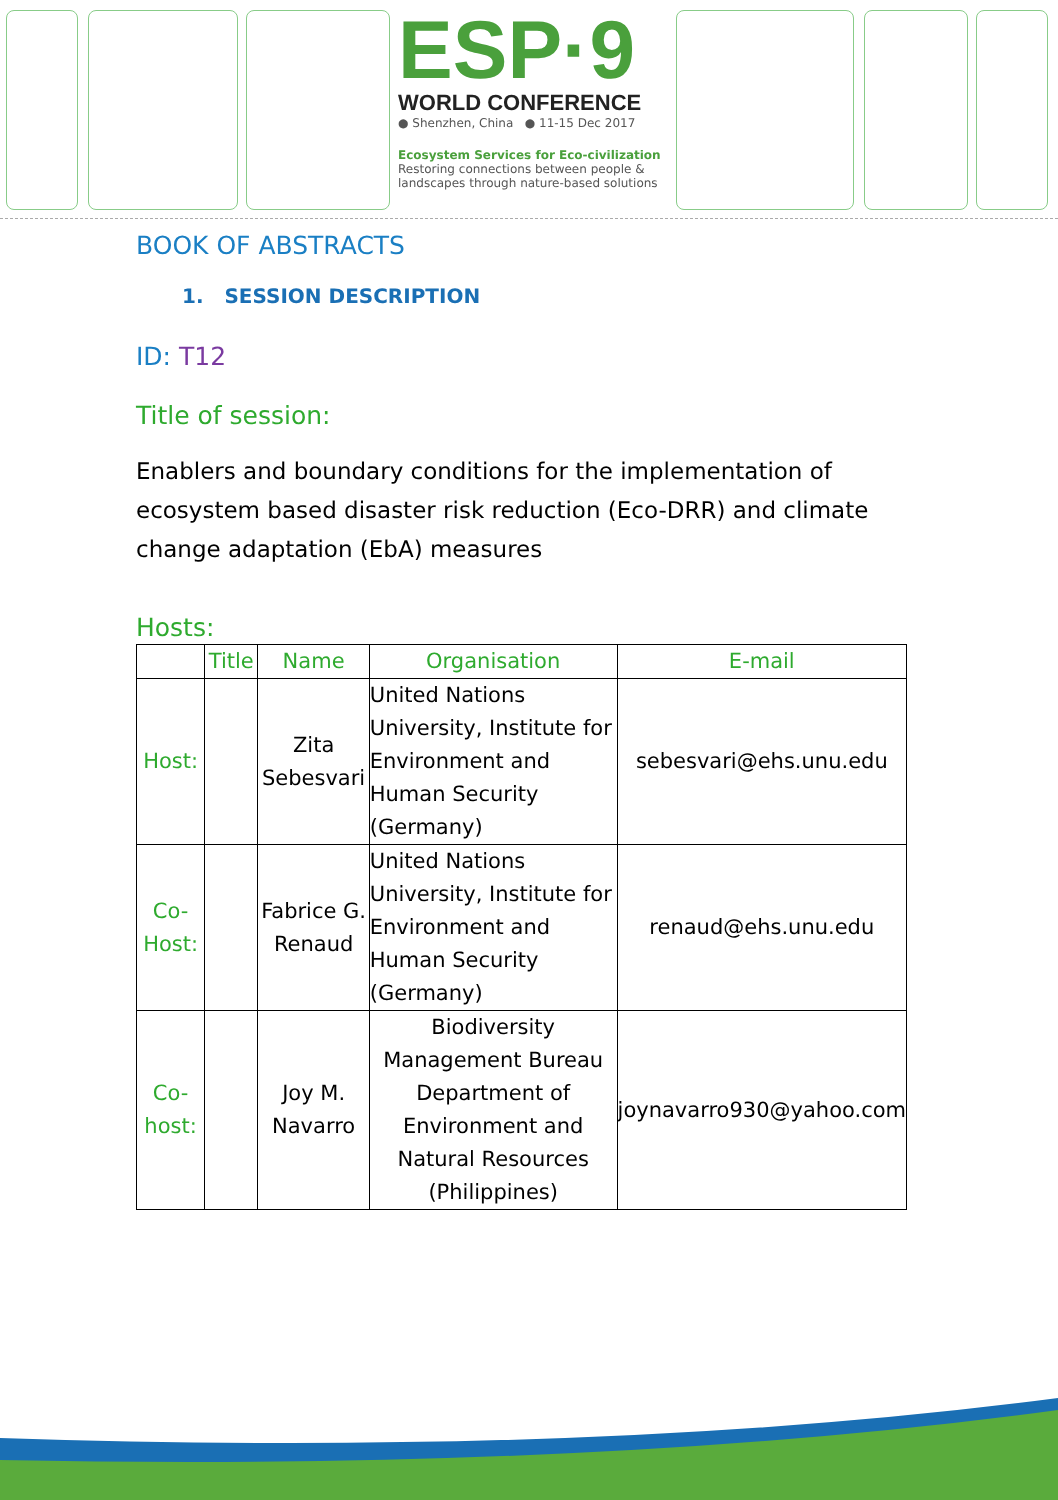ESP·9
WORLD CONFERENCE
● Shenzhen, China ● 11-15 Dec 2017
Ecosystem Services for Eco-civilization
Restoring connections between people & landscapes through nature-based solutions
BOOK OF ABSTRACTS
1. SESSION DESCRIPTION
ID: T12
Title of session:
Enablers and boundary conditions for the implementation of ecosystem based disaster risk reduction (Eco-DRR) and climate change adaptation (EbA) measures
Hosts:
| | Title | Name | Organisation | E-mail |
| --- | --- | --- | --- | --- |
| Host: | | Zita Sebesvari | United Nations University, Institute for Environment and Human Security (Germany) | sebesvari@ehs.unu.edu |
| Co-Host: | | Fabrice G. Renaud | United Nations University, Institute for Environment and Human Security (Germany) | renaud@ehs.unu.edu |
| Co-host: | | Joy M. Navarro | Biodiversity Management Bureau Department of Environment and Natural Resources (Philippines) | joynavarro930@yahoo.com |